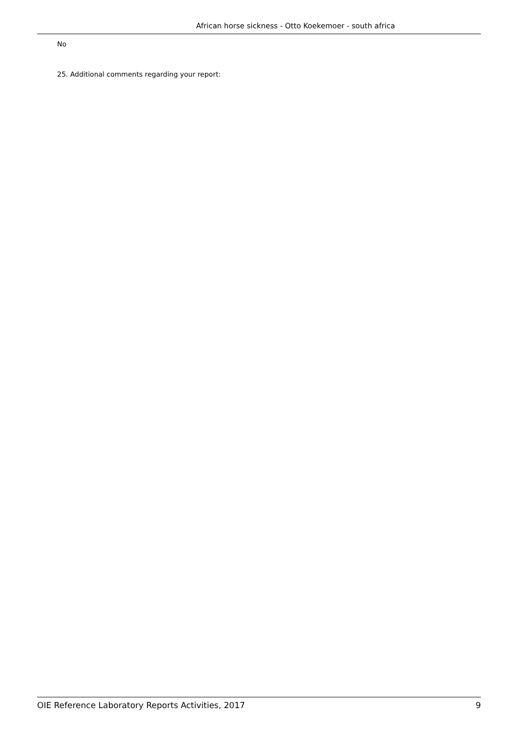African horse sickness - Otto Koekemoer - south africa
No
25. Additional comments regarding your report:
OIE Reference Laboratory Reports Activities, 2017 9